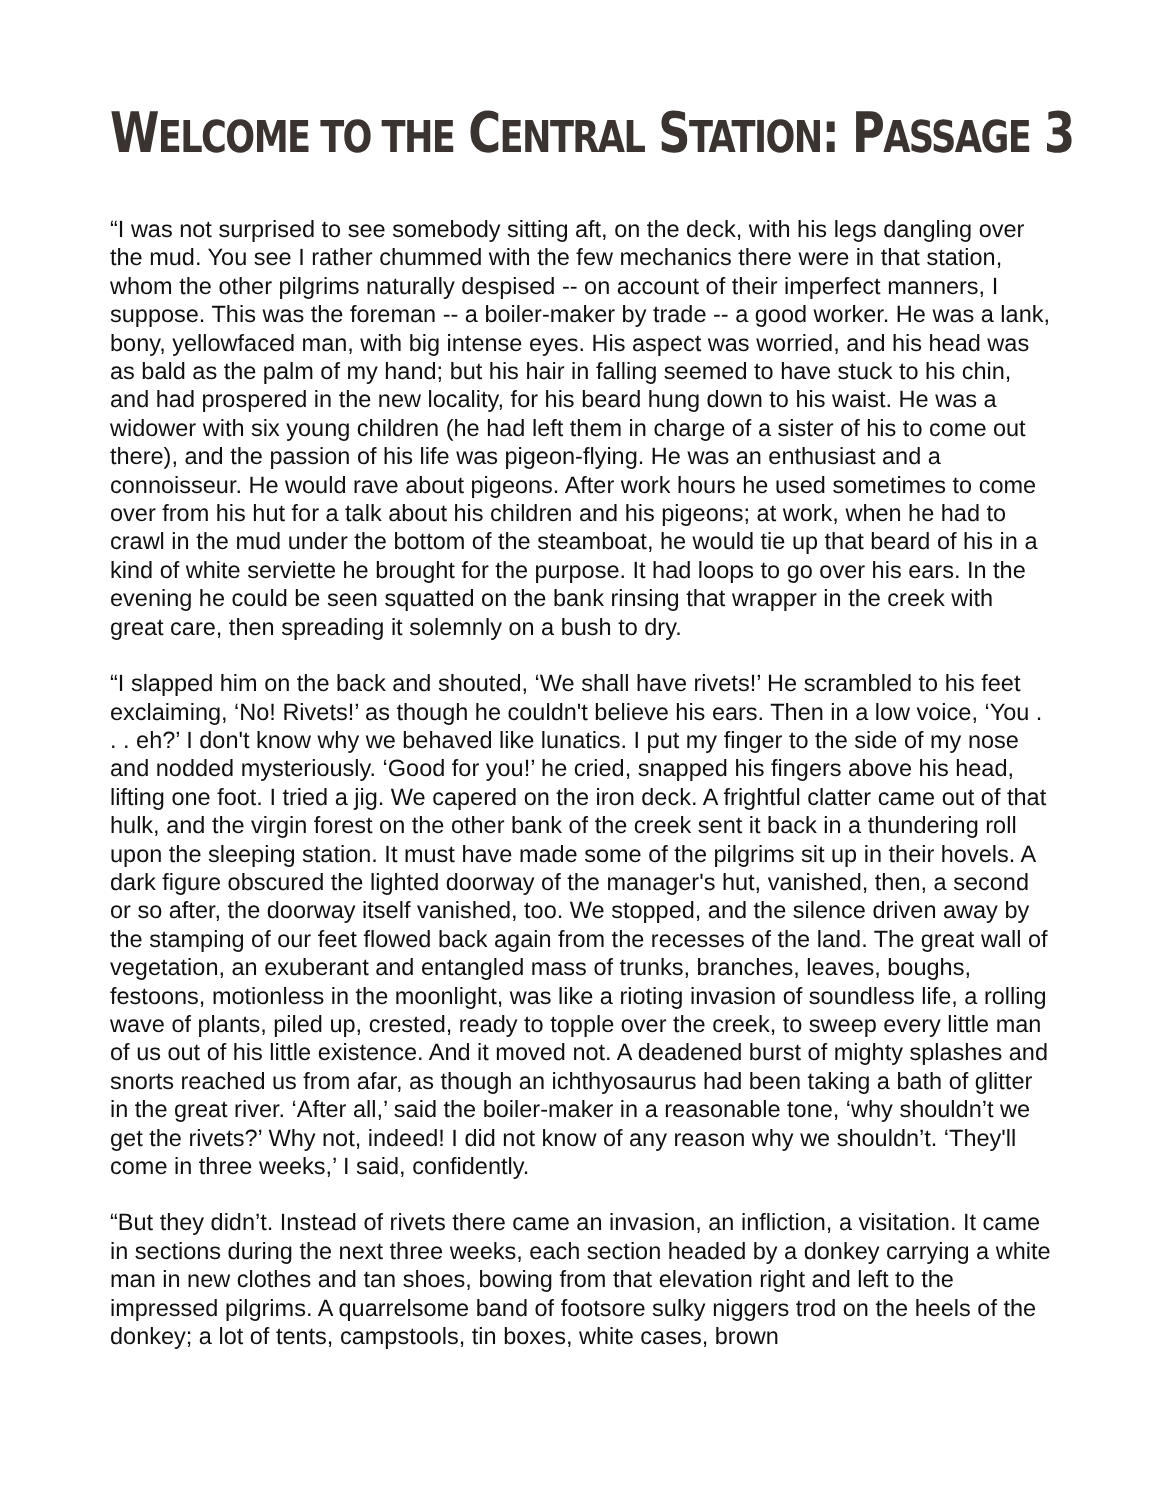WELCOME TO THE CENTRAL STATION: PASSAGE 3
“I was not surprised to see somebody sitting aft, on the deck, with his legs dangling over the mud. You see I rather chummed with the few mechanics there were in that station, whom the other pilgrims naturally despised -- on account of their imperfect manners, I suppose. This was the foreman -- a boiler-maker by trade -- a good worker. He was a lank, bony, yellowfaced man, with big intense eyes. His aspect was worried, and his head was as bald as the palm of my hand; but his hair in falling seemed to have stuck to his chin, and had prospered in the new locality, for his beard hung down to his waist. He was a widower with six young children (he had left them in charge of a sister of his to come out there), and the passion of his life was pigeon-flying. He was an enthusiast and a connoisseur. He would rave about pigeons. After work hours he used sometimes to come over from his hut for a talk about his children and his pigeons; at work, when he had to crawl in the mud under the bottom of the steamboat, he would tie up that beard of his in a kind of white serviette he brought for the purpose. It had loops to go over his ears. In the evening he could be seen squatted on the bank rinsing that wrapper in the creek with great care, then spreading it solemnly on a bush to dry.
“I slapped him on the back and shouted, ‘We shall have rivets!’ He scrambled to his feet exclaiming, ‘No! Rivets!’ as though he couldn't believe his ears. Then in a low voice, ‘You . . . eh?’ I don't know why we behaved like lunatics. I put my finger to the side of my nose and nodded mysteriously. ‘Good for you!’ he cried, snapped his fingers above his head, lifting one foot. I tried a jig. We capered on the iron deck. A frightful clatter came out of that hulk, and the virgin forest on the other bank of the creek sent it back in a thundering roll upon the sleeping station. It must have made some of the pilgrims sit up in their hovels. A dark figure obscured the lighted doorway of the manager's hut, vanished, then, a second or so after, the doorway itself vanished, too. We stopped, and the silence driven away by the stamping of our feet flowed back again from the recesses of the land. The great wall of vegetation, an exuberant and entangled mass of trunks, branches, leaves, boughs, festoons, motionless in the moonlight, was like a rioting invasion of soundless life, a rolling wave of plants, piled up, crested, ready to topple over the creek, to sweep every little man of us out of his little existence. And it moved not. A deadened burst of mighty splashes and snorts reached us from afar, as though an ichthyosaurus had been taking a bath of glitter in the great river. ‘After all,’ said the boiler-maker in a reasonable tone, ‘why shouldn’t we get the rivets?’ Why not, indeed! I did not know of any reason why we shouldn’t. ‘They'll come in three weeks,’ I said, confidently.
“But they didn’t. Instead of rivets there came an invasion, an infliction, a visitation. It came in sections during the next three weeks, each section headed by a donkey carrying a white man in new clothes and tan shoes, bowing from that elevation right and left to the impressed pilgrims. A quarrelsome band of footsore sulky niggers trod on the heels of the donkey; a lot of tents, campstools, tin boxes, white cases, brown